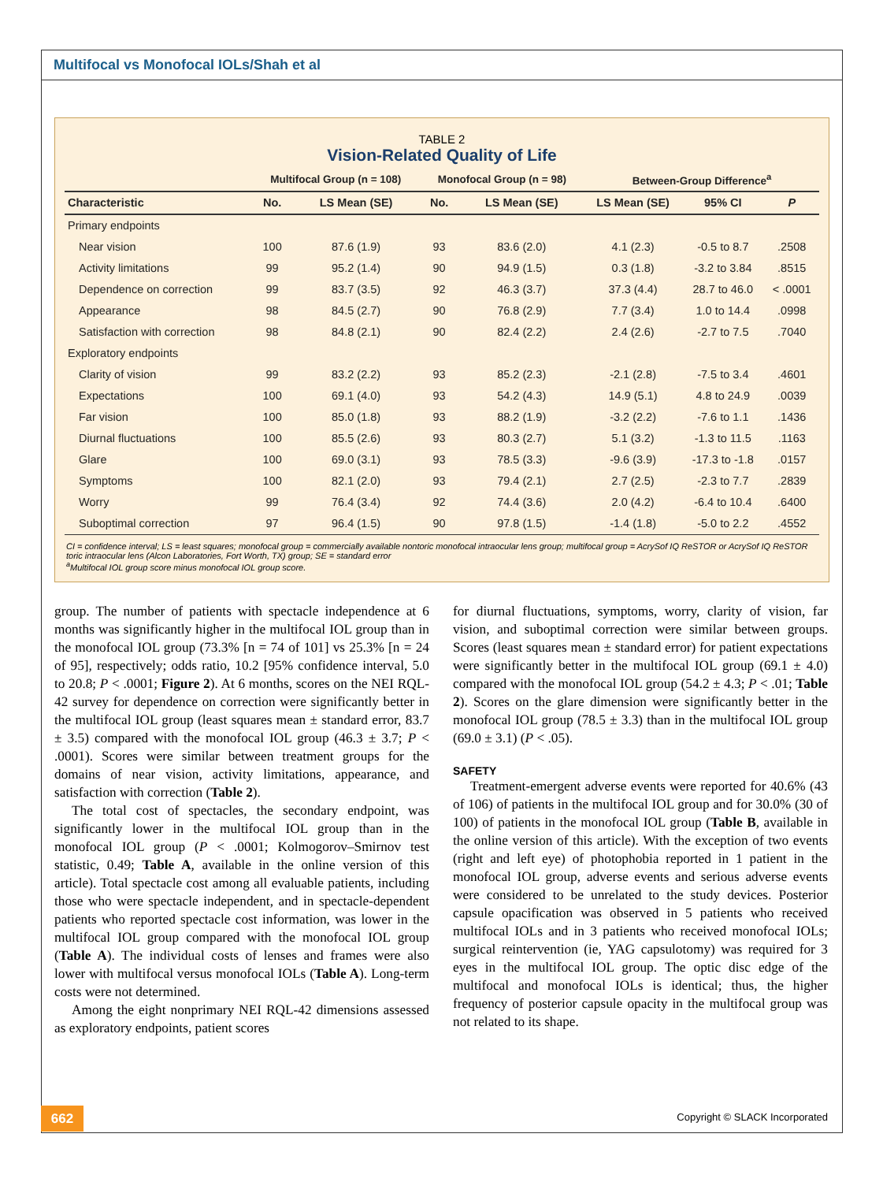Multifocal vs Monofocal IOLs/Shah et al
TABLE 2
Vision-Related Quality of Life
| | Multifocal Group (n = 108) | | Monofocal Group (n = 98) | | Between-Group Difference<sup>a</sup> | | |
| --- | --- | --- | --- | --- | --- | --- | --- |
| Characteristic | No. | LS Mean (SE) | No. | LS Mean (SE) | LS Mean (SE) | 95% CI | P |
| Primary endpoints | | | | | | | |
| Near vision | 100 | 87.6 (1.9) | 93 | 83.6 (2.0) | 4.1 (2.3) | -0.5 to 8.7 | .2508 |
| Activity limitations | 99 | 95.2 (1.4) | 90 | 94.9 (1.5) | 0.3 (1.8) | -3.2 to 3.84 | .8515 |
| Dependence on correction | 99 | 83.7 (3.5) | 92 | 46.3 (3.7) | 37.3 (4.4) | 28.7 to 46.0 | < .0001 |
| Appearance | 98 | 84.5 (2.7) | 90 | 76.8 (2.9) | 7.7 (3.4) | 1.0 to 14.4 | .0998 |
| Satisfaction with correction | 98 | 84.8 (2.1) | 90 | 82.4 (2.2) | 2.4 (2.6) | -2.7 to 7.5 | .7040 |
| Exploratory endpoints | | | | | | | |
| Clarity of vision | 99 | 83.2 (2.2) | 93 | 85.2 (2.3) | -2.1 (2.8) | -7.5 to 3.4 | .4601 |
| Expectations | 100 | 69.1 (4.0) | 93 | 54.2 (4.3) | 14.9 (5.1) | 4.8 to 24.9 | .0039 |
| Far vision | 100 | 85.0 (1.8) | 93 | 88.2 (1.9) | -3.2 (2.2) | -7.6 to 1.1 | .1436 |
| Diurnal fluctuations | 100 | 85.5 (2.6) | 93 | 80.3 (2.7) | 5.1 (3.2) | -1.3 to 11.5 | .1163 |
| Glare | 100 | 69.0 (3.1) | 93 | 78.5 (3.3) | -9.6 (3.9) | -17.3 to -1.8 | .0157 |
| Symptoms | 100 | 82.1 (2.0) | 93 | 79.4 (2.1) | 2.7 (2.5) | -2.3 to 7.7 | .2839 |
| Worry | 99 | 76.4 (3.4) | 92 | 74.4 (3.6) | 2.0 (4.2) | -6.4 to 10.4 | .6400 |
| Suboptimal correction | 97 | 96.4 (1.5) | 90 | 97.8 (1.5) | -1.4 (1.8) | -5.0 to 2.2 | .4552 |
CI = confidence interval; LS = least squares; monofocal group = commercially available nontoric monofocal intraocular lens group; multifocal group = AcrySof IQ ReSTOR or AcrySof IQ ReSTOR toric intraocular lens (Alcon Laboratories, Fort Worth, TX) group; SE = standard error
<sup>a</sup> Multifocal IOL group score minus monofocal IOL group score.
group. The number of patients with spectacle independence at 6 months was significantly higher in the multifocal IOL group than in the monofocal IOL group (73.3% [n = 74 of 101] vs 25.3% [n = 24 of 95], respectively; odds ratio, 10.2 [95% confidence interval, 5.0 to 20.8; P < .0001; Figure 2). At 6 months, scores on the NEI RQL-42 survey for dependence on correction were significantly better in the multifocal IOL group (least squares mean ± standard error, 83.7 ± 3.5) compared with the monofocal IOL group (46.3 ± 3.7; P < .0001). Scores were similar between treatment groups for the domains of near vision, activity limitations, appearance, and satisfaction with correction (Table 2).
The total cost of spectacles, the secondary endpoint, was significantly lower in the multifocal IOL group than in the monofocal IOL group (P < .0001; Kolmogorov–Smirnov test statistic, 0.49; Table A, available in the online version of this article). Total spectacle cost among all evaluable patients, including those who were spectacle independent, and in spectacle-dependent patients who reported spectacle cost information, was lower in the multifocal IOL group compared with the monofocal IOL group (Table A). The individual costs of lenses and frames were also lower with multifocal versus monofocal IOLs (Table A). Long-term costs were not determined.
Among the eight nonprimary NEI RQL-42 dimensions assessed as exploratory endpoints, patient scores
for diurnal fluctuations, symptoms, worry, clarity of vision, far vision, and suboptimal correction were similar between groups. Scores (least squares mean ± standard error) for patient expectations were significantly better in the multifocal IOL group (69.1 ± 4.0) compared with the monofocal IOL group (54.2 ± 4.3; P < .01; Table 2). Scores on the glare dimension were significantly better in the monofocal IOL group (78.5 ± 3.3) than in the multifocal IOL group (69.0 ± 3.1) (P < .05).
SAFETY
Treatment-emergent adverse events were reported for 40.6% (43 of 106) of patients in the multifocal IOL group and for 30.0% (30 of 100) of patients in the monofocal IOL group (Table B, available in the online version of this article). With the exception of two events (right and left eye) of photophobia reported in 1 patient in the monofocal IOL group, adverse events and serious adverse events were considered to be unrelated to the study devices. Posterior capsule opacification was observed in 5 patients who received multifocal IOLs and in 3 patients who received monofocal IOLs; surgical reintervention (ie, YAG capsulotomy) was required for 3 eyes in the multifocal IOL group. The optic disc edge of the multifocal and monofocal IOLs is identical; thus, the higher frequency of posterior capsule opacity in the multifocal group was not related to its shape.
662 Copyright © SLACK Incorporated